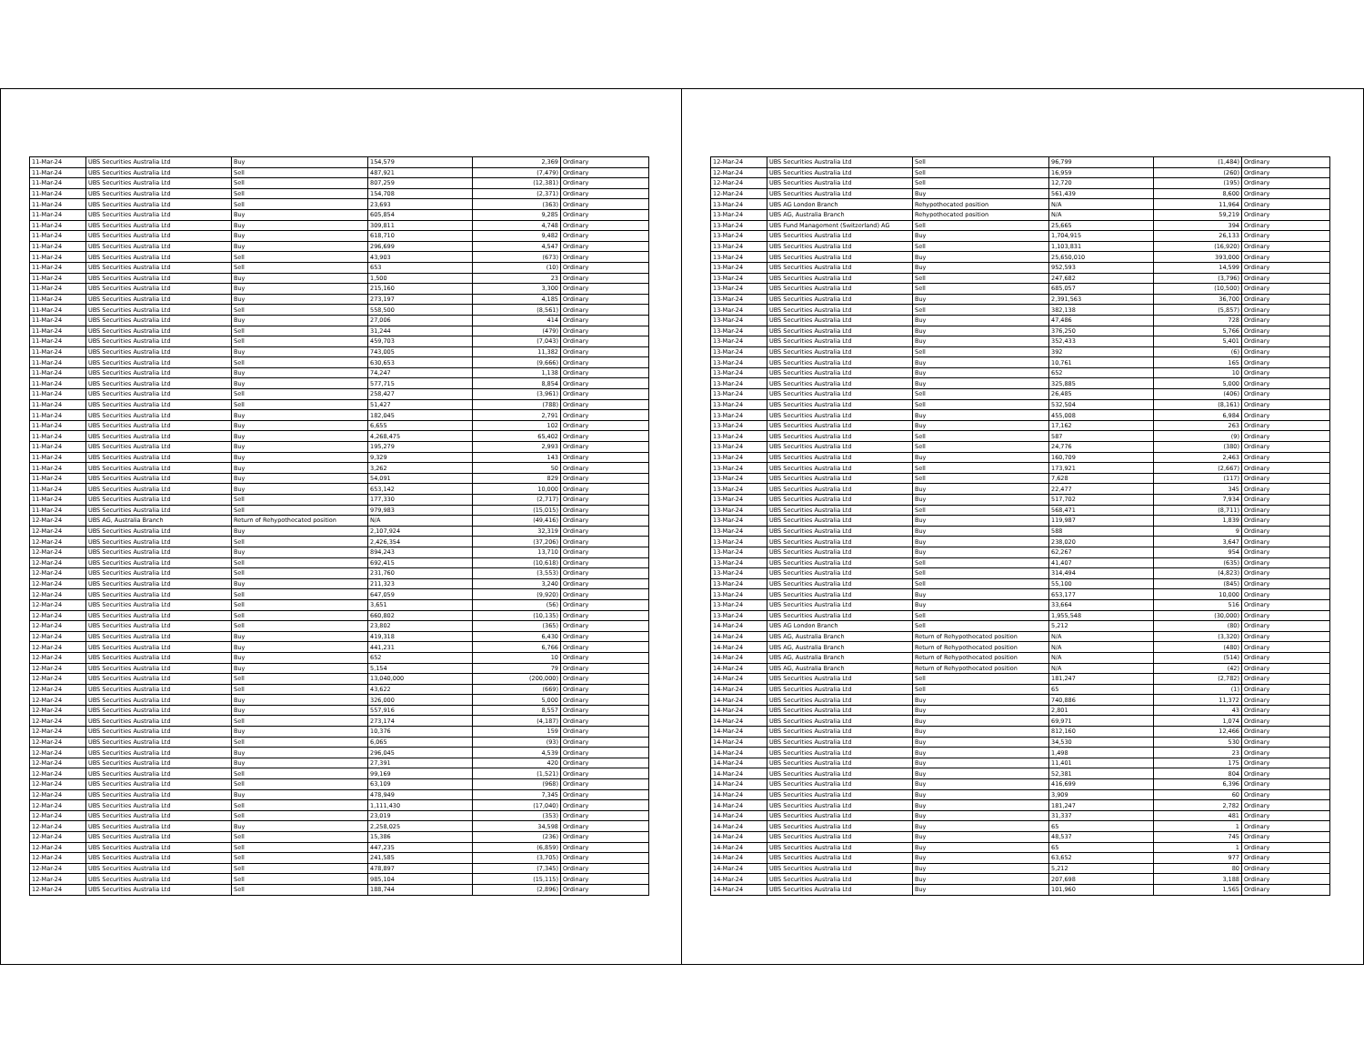| 11-Mar-24 | UBS Securities Australia Ltd | Buy | 154,579 | 2,369 | Ordinary |
| 11-Mar-24 | UBS Securities Australia Ltd | Sell | 487,921 | (7,479) | Ordinary |
| 11-Mar-24 | UBS Securities Australia Ltd | Sell | 807,259 | (12,381) | Ordinary |
| 11-Mar-24 | UBS Securities Australia Ltd | Sell | 154,708 | (2,371) | Ordinary |
| 11-Mar-24 | UBS Securities Australia Ltd | Sell | 23,693 | (363) | Ordinary |
| 11-Mar-24 | UBS Securities Australia Ltd | Buy | 605,854 | 9,285 | Ordinary |
| 11-Mar-24 | UBS Securities Australia Ltd | Buy | 309,811 | 4,748 | Ordinary |
| 11-Mar-24 | UBS Securities Australia Ltd | Buy | 618,710 | 9,482 | Ordinary |
| 11-Mar-24 | UBS Securities Australia Ltd | Buy | 296,699 | 4,547 | Ordinary |
| 11-Mar-24 | UBS Securities Australia Ltd | Sell | 43,903 | (673) | Ordinary |
| 11-Mar-24 | UBS Securities Australia Ltd | Sell | 653 | (10) | Ordinary |
| 11-Mar-24 | UBS Securities Australia Ltd | Buy | 1,500 | 23 | Ordinary |
| 11-Mar-24 | UBS Securities Australia Ltd | Buy | 215,160 | 3,300 | Ordinary |
| 11-Mar-24 | UBS Securities Australia Ltd | Buy | 273,197 | 4,185 | Ordinary |
| 11-Mar-24 | UBS Securities Australia Ltd | Sell | 558,500 | (8,561) | Ordinary |
| 11-Mar-24 | UBS Securities Australia Ltd | Buy | 27,006 | 414 | Ordinary |
| 11-Mar-24 | UBS Securities Australia Ltd | Sell | 31,244 | (479) | Ordinary |
| 11-Mar-24 | UBS Securities Australia Ltd | Sell | 459,703 | (7,043) | Ordinary |
| 11-Mar-24 | UBS Securities Australia Ltd | Buy | 743,005 | 11,382 | Ordinary |
| 11-Mar-24 | UBS Securities Australia Ltd | Sell | 630,653 | (9,666) | Ordinary |
| 11-Mar-24 | UBS Securities Australia Ltd | Buy | 74,247 | 1,138 | Ordinary |
| 11-Mar-24 | UBS Securities Australia Ltd | Buy | 577,715 | 8,854 | Ordinary |
| 11-Mar-24 | UBS Securities Australia Ltd | Sell | 258,427 | (3,961) | Ordinary |
| 11-Mar-24 | UBS Securities Australia Ltd | Sell | 51,427 | (788) | Ordinary |
| 11-Mar-24 | UBS Securities Australia Ltd | Buy | 182,045 | 2,791 | Ordinary |
| 11-Mar-24 | UBS Securities Australia Ltd | Buy | 6,655 | 102 | Ordinary |
| 11-Mar-24 | UBS Securities Australia Ltd | Buy | 4,268,475 | 65,402 | Ordinary |
| 11-Mar-24 | UBS Securities Australia Ltd | Buy | 195,279 | 2,993 | Ordinary |
| 11-Mar-24 | UBS Securities Australia Ltd | Buy | 9,329 | 143 | Ordinary |
| 11-Mar-24 | UBS Securities Australia Ltd | Buy | 3,262 | 50 | Ordinary |
| 11-Mar-24 | UBS Securities Australia Ltd | Buy | 54,091 | 829 | Ordinary |
| 11-Mar-24 | UBS Securities Australia Ltd | Buy | 653,142 | 10,000 | Ordinary |
| 11-Mar-24 | UBS Securities Australia Ltd | Sell | 177,330 | (2,717) | Ordinary |
| 11-Mar-24 | UBS Securities Australia Ltd | Sell | 979,983 | (15,015) | Ordinary |
| 12-Mar-24 | UBS AG, Australia Branch | Return of Rehypothecated position | N/A | (49,416) | Ordinary |
| 12-Mar-24 | UBS Securities Australia Ltd | Buy | 2,107,924 | 32,319 | Ordinary |
| 12-Mar-24 | UBS Securities Australia Ltd | Sell | 2,426,354 | (37,206) | Ordinary |
| 12-Mar-24 | UBS Securities Australia Ltd | Buy | 894,243 | 13,710 | Ordinary |
| 12-Mar-24 | UBS Securities Australia Ltd | Sell | 692,415 | (10,618) | Ordinary |
| 12-Mar-24 | UBS Securities Australia Ltd | Sell | 231,760 | (3,553) | Ordinary |
| 12-Mar-24 | UBS Securities Australia Ltd | Buy | 211,323 | 3,240 | Ordinary |
| 12-Mar-24 | UBS Securities Australia Ltd | Sell | 647,059 | (9,920) | Ordinary |
| 12-Mar-24 | UBS Securities Australia Ltd | Sell | 3,651 | (56) | Ordinary |
| 12-Mar-24 | UBS Securities Australia Ltd | Sell | 660,802 | (10,135) | Ordinary |
| 12-Mar-24 | UBS Securities Australia Ltd | Sell | 23,802 | (365) | Ordinary |
| 12-Mar-24 | UBS Securities Australia Ltd | Buy | 419,318 | 6,430 | Ordinary |
| 12-Mar-24 | UBS Securities Australia Ltd | Buy | 441,231 | 6,766 | Ordinary |
| 12-Mar-24 | UBS Securities Australia Ltd | Buy | 652 | 10 | Ordinary |
| 12-Mar-24 | UBS Securities Australia Ltd | Buy | 5,154 | 79 | Ordinary |
| 12-Mar-24 | UBS Securities Australia Ltd | Sell | 13,040,000 | (200,000) | Ordinary |
| 12-Mar-24 | UBS Securities Australia Ltd | Sell | 43,622 | (669) | Ordinary |
| 12-Mar-24 | UBS Securities Australia Ltd | Buy | 326,000 | 5,000 | Ordinary |
| 12-Mar-24 | UBS Securities Australia Ltd | Buy | 557,916 | 8,557 | Ordinary |
| 12-Mar-24 | UBS Securities Australia Ltd | Sell | 273,174 | (4,187) | Ordinary |
| 12-Mar-24 | UBS Securities Australia Ltd | Buy | 10,376 | 159 | Ordinary |
| 12-Mar-24 | UBS Securities Australia Ltd | Sell | 6,065 | (93) | Ordinary |
| 12-Mar-24 | UBS Securities Australia Ltd | Buy | 296,045 | 4,539 | Ordinary |
| 12-Mar-24 | UBS Securities Australia Ltd | Buy | 27,391 | 420 | Ordinary |
| 12-Mar-24 | UBS Securities Australia Ltd | Sell | 99,169 | (1,521) | Ordinary |
| 12-Mar-24 | UBS Securities Australia Ltd | Sell | 63,109 | (968) | Ordinary |
| 12-Mar-24 | UBS Securities Australia Ltd | Buy | 478,949 | 7,345 | Ordinary |
| 12-Mar-24 | UBS Securities Australia Ltd | Sell | 1,111,430 | (17,040) | Ordinary |
| 12-Mar-24 | UBS Securities Australia Ltd | Sell | 23,019 | (353) | Ordinary |
| 12-Mar-24 | UBS Securities Australia Ltd | Buy | 2,258,025 | 34,598 | Ordinary |
| 12-Mar-24 | UBS Securities Australia Ltd | Sell | 15,386 | (236) | Ordinary |
| 12-Mar-24 | UBS Securities Australia Ltd | Sell | 447,235 | (6,859) | Ordinary |
| 12-Mar-24 | UBS Securities Australia Ltd | Sell | 241,585 | (3,705) | Ordinary |
| 12-Mar-24 | UBS Securities Australia Ltd | Sell | 478,897 | (7,345) | Ordinary |
| 12-Mar-24 | UBS Securities Australia Ltd | Sell | 985,104 | (15,115) | Ordinary |
| 12-Mar-24 | UBS Securities Australia Ltd | Sell | 188,744 | (2,896) | Ordinary |
| 12-Mar-24 | UBS Securities Australia Ltd | Sell | 96,799 | (1,484) | Ordinary |
| 12-Mar-24 | UBS Securities Australia Ltd | Sell | 16,959 | (260) | Ordinary |
| 12-Mar-24 | UBS Securities Australia Ltd | Sell | 12,720 | (195) | Ordinary |
| 12-Mar-24 | UBS Securities Australia Ltd | Buy | 561,439 | 8,600 | Ordinary |
| 13-Mar-24 | UBS AG London Branch | Rehypothecated position | N/A | 11,964 | Ordinary |
| 13-Mar-24 | UBS AG, Australia Branch | Rehypothecated position | N/A | 59,219 | Ordinary |
| 13-Mar-24 | UBS Fund Management (Switzerland) AG | Sell | 25,665 | 394 | Ordinary |
| 13-Mar-24 | UBS Securities Australia Ltd | Buy | 1,704,915 | 26,133 | Ordinary |
| 13-Mar-24 | UBS Securities Australia Ltd | Sell | 1,103,831 | (16,920) | Ordinary |
| 13-Mar-24 | UBS Securities Australia Ltd | Buy | 25,650,010 | 393,000 | Ordinary |
| 13-Mar-24 | UBS Securities Australia Ltd | Buy | 952,593 | 14,599 | Ordinary |
| 13-Mar-24 | UBS Securities Australia Ltd | Sell | 247,682 | (3,796) | Ordinary |
| 13-Mar-24 | UBS Securities Australia Ltd | Sell | 685,057 | (10,500) | Ordinary |
| 13-Mar-24 | UBS Securities Australia Ltd | Buy | 2,391,563 | 36,700 | Ordinary |
| 13-Mar-24 | UBS Securities Australia Ltd | Sell | 382,138 | (5,857) | Ordinary |
| 13-Mar-24 | UBS Securities Australia Ltd | Buy | 47,486 | 728 | Ordinary |
| 13-Mar-24 | UBS Securities Australia Ltd | Buy | 376,250 | 5,766 | Ordinary |
| 13-Mar-24 | UBS Securities Australia Ltd | Buy | 352,433 | 5,401 | Ordinary |
| 13-Mar-24 | UBS Securities Australia Ltd | Sell | 392 | (6) | Ordinary |
| 13-Mar-24 | UBS Securities Australia Ltd | Buy | 10,761 | 165 | Ordinary |
| 13-Mar-24 | UBS Securities Australia Ltd | Buy | 652 | 10 | Ordinary |
| 13-Mar-24 | UBS Securities Australia Ltd | Buy | 325,885 | 5,000 | Ordinary |
| 13-Mar-24 | UBS Securities Australia Ltd | Sell | 26,485 | (406) | Ordinary |
| 13-Mar-24 | UBS Securities Australia Ltd | Sell | 532,504 | (8,161) | Ordinary |
| 13-Mar-24 | UBS Securities Australia Ltd | Buy | 455,008 | 6,984 | Ordinary |
| 13-Mar-24 | UBS Securities Australia Ltd | Buy | 17,162 | 263 | Ordinary |
| 13-Mar-24 | UBS Securities Australia Ltd | Sell | 587 | (9) | Ordinary |
| 13-Mar-24 | UBS Securities Australia Ltd | Sell | 24,776 | (380) | Ordinary |
| 13-Mar-24 | UBS Securities Australia Ltd | Buy | 160,709 | 2,463 | Ordinary |
| 13-Mar-24 | UBS Securities Australia Ltd | Sell | 173,921 | (2,667) | Ordinary |
| 13-Mar-24 | UBS Securities Australia Ltd | Sell | 7,628 | (117) | Ordinary |
| 13-Mar-24 | UBS Securities Australia Ltd | Buy | 22,477 | 345 | Ordinary |
| 13-Mar-24 | UBS Securities Australia Ltd | Buy | 517,702 | 7,934 | Ordinary |
| 13-Mar-24 | UBS Securities Australia Ltd | Sell | 568,471 | (8,711) | Ordinary |
| 13-Mar-24 | UBS Securities Australia Ltd | Buy | 119,987 | 1,839 | Ordinary |
| 13-Mar-24 | UBS Securities Australia Ltd | Buy | 588 | 9 | Ordinary |
| 13-Mar-24 | UBS Securities Australia Ltd | Buy | 238,020 | 3,647 | Ordinary |
| 13-Mar-24 | UBS Securities Australia Ltd | Buy | 62,267 | 954 | Ordinary |
| 13-Mar-24 | UBS Securities Australia Ltd | Sell | 41,407 | (635) | Ordinary |
| 13-Mar-24 | UBS Securities Australia Ltd | Sell | 314,494 | (4,823) | Ordinary |
| 13-Mar-24 | UBS Securities Australia Ltd | Sell | 55,100 | (845) | Ordinary |
| 13-Mar-24 | UBS Securities Australia Ltd | Buy | 653,177 | 10,000 | Ordinary |
| 13-Mar-24 | UBS Securities Australia Ltd | Buy | 33,664 | 516 | Ordinary |
| 13-Mar-24 | UBS Securities Australia Ltd | Sell | 1,955,548 | (30,000) | Ordinary |
| 14-Mar-24 | UBS AG London Branch | Sell | 5,212 | (80) | Ordinary |
| 14-Mar-24 | UBS AG, Australia Branch | Return of Rehypothecated position | N/A | (3,320) | Ordinary |
| 14-Mar-24 | UBS AG, Australia Branch | Return of Rehypothecated position | N/A | (480) | Ordinary |
| 14-Mar-24 | UBS AG, Australia Branch | Return of Rehypothecated position | N/A | (514) | Ordinary |
| 14-Mar-24 | UBS AG, Australia Branch | Return of Rehypothecated position | N/A | (42) | Ordinary |
| 14-Mar-24 | UBS Securities Australia Ltd | Sell | 181,247 | (2,782) | Ordinary |
| 14-Mar-24 | UBS Securities Australia Ltd | Sell | 65 | (1) | Ordinary |
| 14-Mar-24 | UBS Securities Australia Ltd | Buy | 740,886 | 11,372 | Ordinary |
| 14-Mar-24 | UBS Securities Australia Ltd | Buy | 2,801 | 43 | Ordinary |
| 14-Mar-24 | UBS Securities Australia Ltd | Buy | 69,971 | 1,074 | Ordinary |
| 14-Mar-24 | UBS Securities Australia Ltd | Buy | 812,160 | 12,466 | Ordinary |
| 14-Mar-24 | UBS Securities Australia Ltd | Buy | 34,530 | 530 | Ordinary |
| 14-Mar-24 | UBS Securities Australia Ltd | Buy | 1,498 | 23 | Ordinary |
| 14-Mar-24 | UBS Securities Australia Ltd | Buy | 11,401 | 175 | Ordinary |
| 14-Mar-24 | UBS Securities Australia Ltd | Buy | 52,381 | 804 | Ordinary |
| 14-Mar-24 | UBS Securities Australia Ltd | Buy | 416,699 | 6,396 | Ordinary |
| 14-Mar-24 | UBS Securities Australia Ltd | Buy | 3,909 | 60 | Ordinary |
| 14-Mar-24 | UBS Securities Australia Ltd | Buy | 181,247 | 2,782 | Ordinary |
| 14-Mar-24 | UBS Securities Australia Ltd | Buy | 31,337 | 481 | Ordinary |
| 14-Mar-24 | UBS Securities Australia Ltd | Buy | 65 | 1 | Ordinary |
| 14-Mar-24 | UBS Securities Australia Ltd | Buy | 48,537 | 745 | Ordinary |
| 14-Mar-24 | UBS Securities Australia Ltd | Buy | 65 | 1 | Ordinary |
| 14-Mar-24 | UBS Securities Australia Ltd | Buy | 63,652 | 977 | Ordinary |
| 14-Mar-24 | UBS Securities Australia Ltd | Buy | 5,212 | 80 | Ordinary |
| 14-Mar-24 | UBS Securities Australia Ltd | Buy | 207,698 | 3,188 | Ordinary |
| 14-Mar-24 | UBS Securities Australia Ltd | Buy | 101,960 | 1,565 | Ordinary |